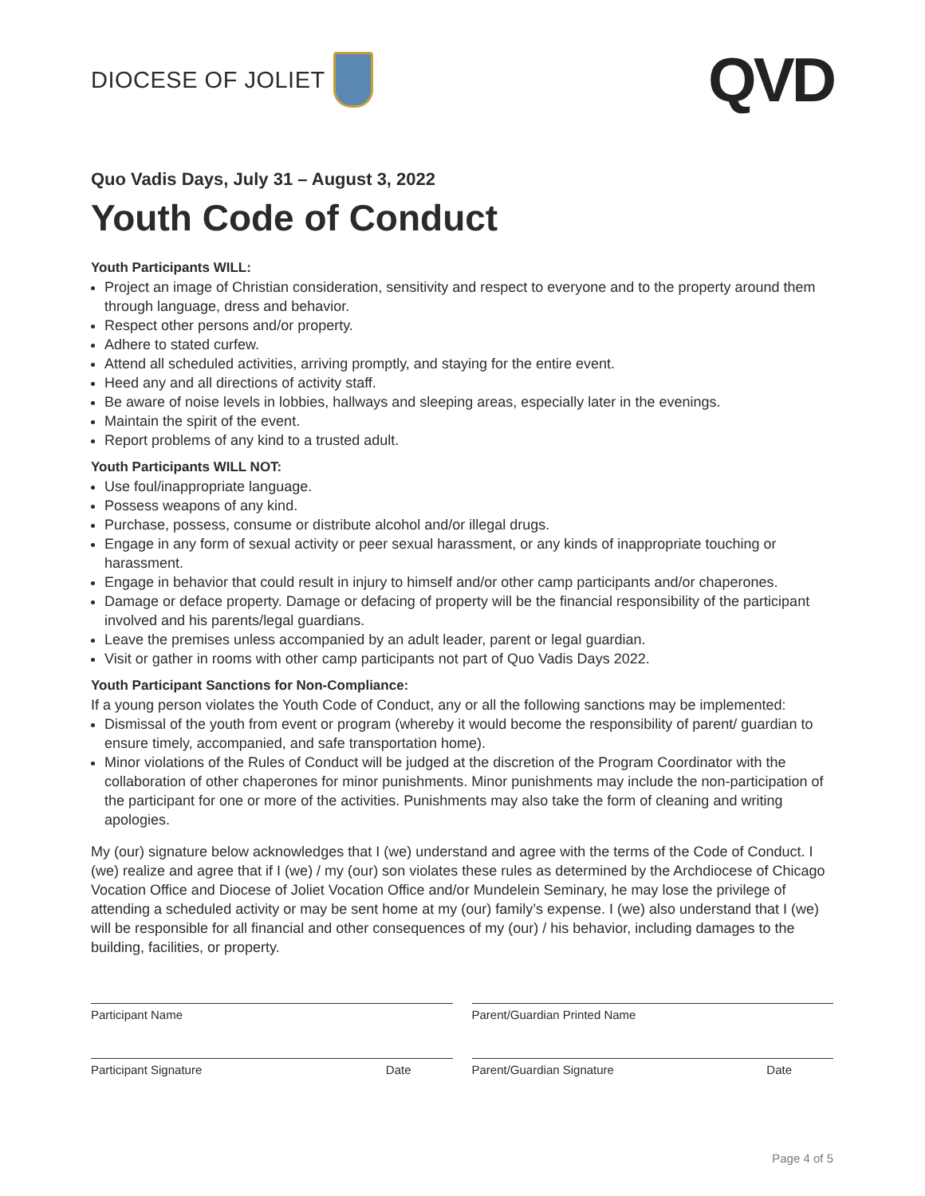DIOCESE OF JOLIET
QVD
Quo Vadis Days, July 31 – August 3, 2022
Youth Code of Conduct
Youth Participants WILL:
Project an image of Christian consideration, sensitivity and respect to everyone and to the property around them through language, dress and behavior.
Respect other persons and/or property.
Adhere to stated curfew.
Attend all scheduled activities, arriving promptly, and staying for the entire event.
Heed any and all directions of activity staff.
Be aware of noise levels in lobbies, hallways and sleeping areas, especially later in the evenings.
Maintain the spirit of the event.
Report problems of any kind to a trusted adult.
Youth Participants WILL NOT:
Use foul/inappropriate language.
Possess weapons of any kind.
Purchase, possess, consume or distribute alcohol and/or illegal drugs.
Engage in any form of sexual activity or peer sexual harassment, or any kinds of inappropriate touching or harassment.
Engage in behavior that could result in injury to himself and/or other camp participants and/or chaperones.
Damage or deface property. Damage or defacing of property will be the financial responsibility of the participant involved and his parents/legal guardians.
Leave the premises unless accompanied by an adult leader, parent or legal guardian.
Visit or gather in rooms with other camp participants not part of Quo Vadis Days 2022.
Youth Participant Sanctions for Non-Compliance:
If a young person violates the Youth Code of Conduct, any or all the following sanctions may be implemented:
Dismissal of the youth from event or program (whereby it would become the responsibility of parent/ guardian to ensure timely, accompanied, and safe transportation home).
Minor violations of the Rules of Conduct will be judged at the discretion of the Program Coordinator with the collaboration of other chaperones for minor punishments. Minor punishments may include the non-participation of the participant for one or more of the activities. Punishments may also take the form of cleaning and writing apologies.
My (our) signature below acknowledges that I (we) understand and agree with the terms of the Code of Conduct. I (we) realize and agree that if I (we) / my (our) son violates these rules as determined by the Archdiocese of Chicago Vocation Office and Diocese of Joliet Vocation Office and/or Mundelein Seminary, he may lose the privilege of attending a scheduled activity or may be sent home at my (our) family’s expense. I (we) also understand that I (we) will be responsible for all financial and other consequences of my (our) / his behavior, including damages to the building, facilities, or property.
Participant Name Parent/Guardian Printed Name
Participant Signature Date Parent/Guardian Signature Date
Page 4 of 5